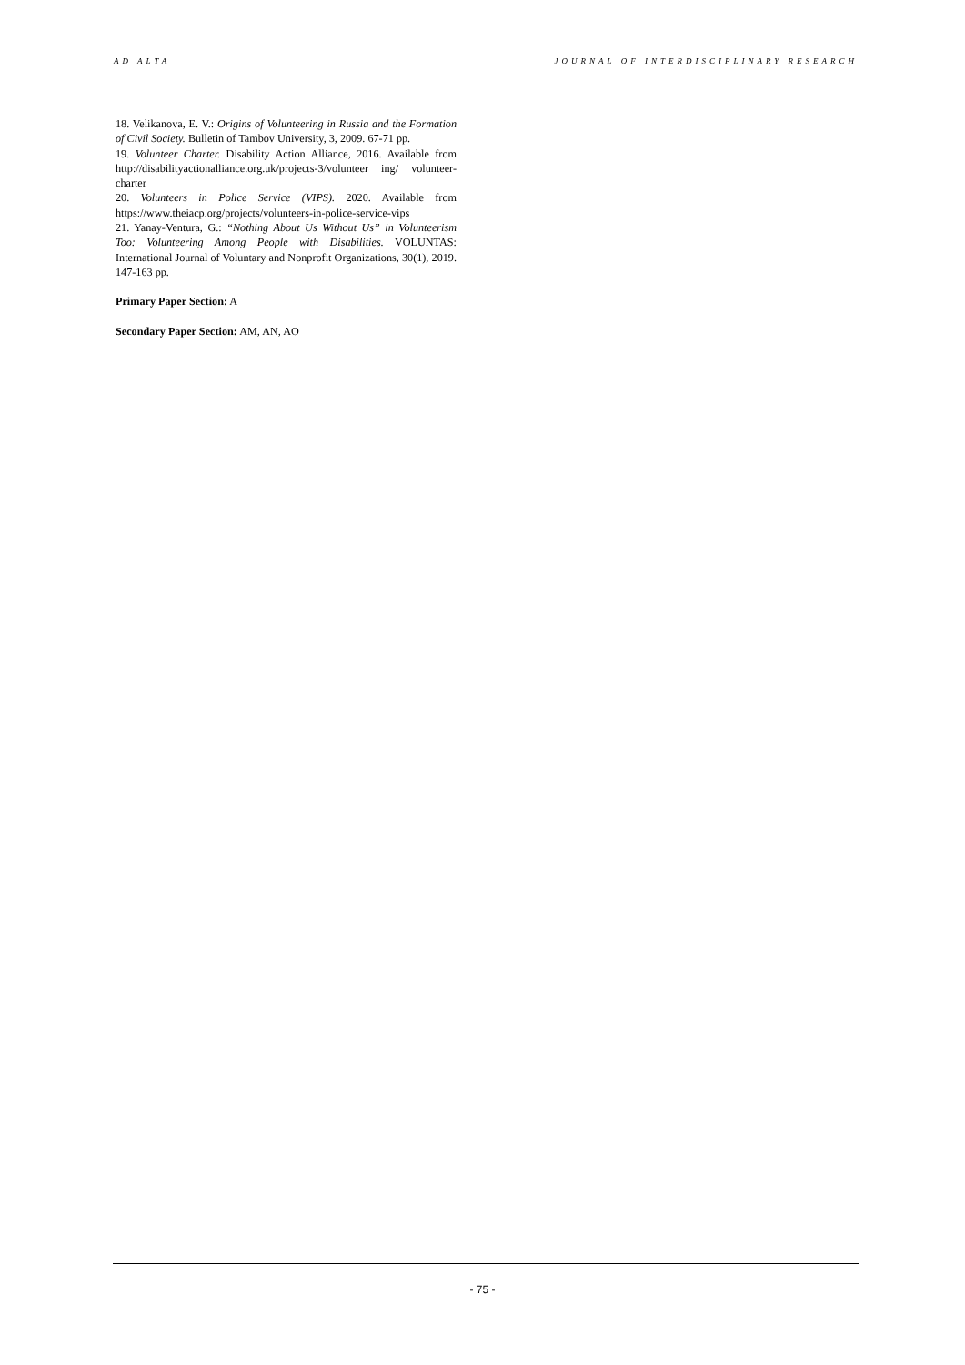AD ALTA JOURNAL OF INTERDISCIPLINARY RESEARCH
18. Velikanova, E. V.: Origins of Volunteering in Russia and the Formation of Civil Society. Bulletin of Tambov University, 3, 2009. 67-71 pp.
19. Volunteer Charter. Disability Action Alliance, 2016. Available from http://disabilityactionalliance.org.uk/projects-3/volunteer ing/ volunteer-charter
20. Volunteers in Police Service (VIPS). 2020. Available from https://www.theiacp.org/projects/volunteers-in-police-service-vips
21. Yanay-Ventura, G.: “Nothing About Us Without Us” in Volunteerism Too: Volunteering Among People with Disabilities. VOLUNTAS: International Journal of Voluntary and Nonprofit Organizations, 30(1), 2019. 147-163 pp.
Primary Paper Section: A
Secondary Paper Section: AM, AN, AO
- 75 -